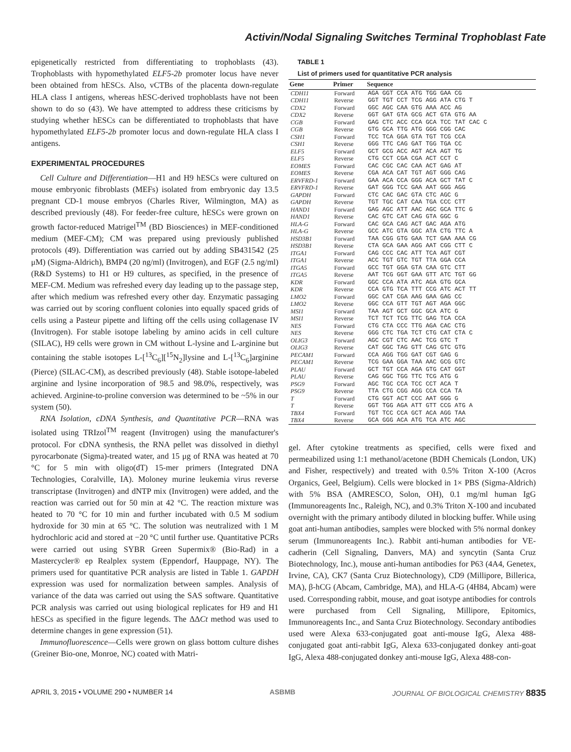Activin/Nodal Signaling Switches Terminal Trophoblast Fate
epigenetically restricted from differentiating to trophoblasts (43). Trophoblasts with hypomethylated ELF5-2b promoter locus have never been obtained from hESCs. Also, vCTBs of the placenta down-regulate HLA class I antigens, whereas hESC-derived trophoblasts have not been shown to do so (43). We have attempted to address these criticisms by studying whether hESCs can be differentiated to trophoblasts that have hypomethylated ELF5-2b promoter locus and down-regulate HLA class I antigens.
EXPERIMENTAL PROCEDURES
Cell Culture and Differentiation—H1 and H9 hESCs were cultured on mouse embryonic fibroblasts (MEFs) isolated from embryonic day 13.5 pregnant CD-1 mouse embryos (Charles River, Wilmington, MA) as described previously (48). For feeder-free culture, hESCs were grown on growth factor-reduced Matrigel<sup>TM</sup> (BD Biosciences) in MEF-conditioned medium (MEF-CM); CM was prepared using previously published protocols (49). Differentiation was carried out by adding SB431542 (25 μM) (Sigma-Aldrich), BMP4 (20 ng/ml) (Invitrogen), and EGF (2.5 ng/ml) (R&D Systems) to H1 or H9 cultures, as specified, in the presence of MEF-CM. Medium was refreshed every day leading up to the passage step, after which medium was refreshed every other day. Enzymatic passaging was carried out by scoring confluent colonies into equally spaced grids of cells using a Pasteur pipette and lifting off the cells using collagenase IV (Invitrogen). For stable isotope labeling by amino acids in cell culture (SILAC), H9 cells were grown in CM without L-lysine and L-arginine but containing the stable isotopes L-[<sup>13</sup>C<sub>6</sub>][<sup>15</sup>N<sub>2</sub>]lysine and L-[<sup>13</sup>C<sub>6</sub>]arginine (Pierce) (SILAC-CM), as described previously (48). Stable isotope-labeled arginine and lysine incorporation of 98.5 and 98.0%, respectively, was achieved. Arginine-to-proline conversion was determined to be ~5% in our system (50).
RNA Isolation, cDNA Synthesis, and Quantitative PCR—RNA was isolated using TRIzol<sup>TM</sup> reagent (Invitrogen) using the manufacturer's protocol. For cDNA synthesis, the RNA pellet was dissolved in diethyl pyrocarbonate (Sigma)-treated water, and 15 μg of RNA was heated at 70 °C for 5 min with oligo(dT) 15-mer primers (Integrated DNA Technologies, Coralville, IA). Moloney murine leukemia virus reverse transcriptase (Invitrogen) and dNTP mix (Invitrogen) were added, and the reaction was carried out for 50 min at 42 °C. The reaction mixture was heated to 70 °C for 10 min and further incubated with 0.5 M sodium hydroxide for 30 min at 65 °C. The solution was neutralized with 1 M hydrochloric acid and stored at −20 °C until further use. Quantitative PCRs were carried out using SYBR Green Supermix® (Bio-Rad) in a Mastercycler® ep Realplex system (Eppendorf, Hauppage, NY). The primers used for quantitative PCR analysis are listed in Table 1. GAPDH expression was used for normalization between samples. Analysis of variance of the data was carried out using the SAS software. Quantitative PCR analysis was carried out using biological replicates for H9 and H1 hESCs as specified in the figure legends. The ΔΔCt method was used to determine changes in gene expression (51).
Immunofluorescence—Cells were grown on glass bottom culture dishes (Greiner Bio-one, Monroe, NC) coated with Matri-
TABLE 1
List of primers used for quantitative PCR analysis
| Gene | Primer | Sequence |
| --- | --- | --- |
| CDH11 | Forward | AGA GGT CCA ATG TGG GAA CG |
| CDH11 | Reverse | GGT TGT CCT TCG AGG ATA CTG T |
| CDX2 | Forward | GGC AGC CAA GTG AAA ACC AG |
| CDX2 | Reverse | GGT GAT GTA GCG ACT GTA GTG AA |
| CGB | Forward | GAG CTC ACC CCA GCA TCC TAT CAC C |
| CGB | Reverse | GTG GCA TTG ATG GGG CGG CAC |
| CSH1 | Forward | TCC TCA GGA GTA TGT TCG CCA |
| CSH1 | Reverse | GGG TTC CAG GAT TGG TGA CC |
| ELF5 | Forward | GCT GCG ACC AGT ACA AGT TG |
| ELF5 | Reverse | CTG CCT CGA CGA ACT CCT C |
| EOMES | Forward | CAC CGC CAC CAA ACT GAG AT |
| EOMES | Reverse | CGA ACA CAT TGT AGT GGG CAG |
| ERVFRD-1 | Forward | GAA ACA CCA GGG ACA GCT TAT C |
| ERVFRD-1 | Reverse | GAT GGG TCC GAA AAT GGG AGG |
| GAPDH | Forward | CTC CAC GAC GTA CTC AGC G |
| GAPDH | Reverse | TGT TGC CAT CAA TGA CCC CTT |
| HAND1 | Forward | GAG AGC ATT AAC AGC GCA TTC G |
| HAND1 | Reverse | CAC GTC CAT CAG GTA GGC G |
| HLA-G | Forward | CAC GCA CAG ACT GAC AGA ATG |
| HLA-G | Reverse | GCC ATC GTA GGC ATA CTG TTC A |
| HSD3B1 | Forward | TAA CGG GTG GAA TCT GAA AAA CG |
| HSD3B1 | Reverse | CTA GCA GAA AGG AAT CGG CTT C |
| ITGA1 | Forward | CAG CCC CAC ATT TCA AGT CGT |
| ITGA1 | Reverse | ACC TGT GTC TGT TTA GGA CCA |
| ITGA5 | Forward | GCC TGT GGA GTA CAA GTC CTT |
| ITGA5 | Reverse | AAT TCG GGT GAA GTT ATC TGT GG |
| KDR | Forward | GGC CCA ATA ATC AGA GTG GCA |
| KDR | Reverse | CCA GTG TCA TTT CCG ATC ACT TT |
| LMO2 | Forward | GGC CAT CGA AAG GAA GAG CC |
| LMO2 | Reverse | GGC CCA GTT TGT AGT AGA GGC |
| MSI1 | Forward | TAA AGT GCT GGC GCA ATC G |
| MSI1 | Reverse | TCT TCT TCG TTC GAG TCA CCA |
| NES | Forward | CTG CTA CCC TTG AGA CAC CTG |
| NES | Reverse | GGG CTC TGA TCT CTG CAT CTA C |
| OLIG3 | Forward | AGC CGT CTC AAC TCG GTC T |
| OLIG3 | Reverse | CAT GGC TAG GTT CAG GTC GTG |
| PECAM1 | Forward | CCA AGG TGG GAT CGT GAG G |
| PECAM1 | Reverse | TCG GAA GGA TAA AAC GCG GTC |
| PLAU | Forward | GCT TGT CCA AGA GTG CAT GGT |
| PLAU | Reverse | CAG GGC TGG TTC TCG ATG G |
| PSG9 | Forward | AGC TGC CCA TCC CCT ACA T |
| PSG9 | Reverse | TTA CTG CGG AGG CCA CCA TA |
| T | Forward | CTG GGT ACT CCC AAT GGG G |
| T | Reverse | GGT TGG AGA ATT GTT CCG ATG A |
| TBX4 | Forward | TGT TCC CCA GCT ACA AGG TAA |
| TBX4 | Reverse | GCA GGG ACA ATG TCA ATC AGC |
gel. After cytokine treatments as specified, cells were fixed and permeabilized using 1:1 methanol/acetone (BDH Chemicals (London, UK) and Fisher, respectively) and treated with 0.5% Triton X-100 (Acros Organics, Geel, Belgium). Cells were blocked in 1× PBS (Sigma-Aldrich) with 5% BSA (AMRESCO, Solon, OH), 0.1 mg/ml human IgG (Immunoreagents Inc., Raleigh, NC), and 0.3% Triton X-100 and incubated overnight with the primary antibody diluted in blocking buffer. While using goat anti-human antibodies, samples were blocked with 5% normal donkey serum (Immunoreagents Inc.). Rabbit anti-human antibodies for VE-cadherin (Cell Signaling, Danvers, MA) and syncytin (Santa Cruz Biotechnology, Inc.), mouse anti-human antibodies for P63 (4A4, Genetex, Irvine, CA), CK7 (Santa Cruz Biotechnology), CD9 (Millipore, Billerica, MA), β-hCG (Abcam, Cambridge, MA), and HLA-G (4H84, Abcam) were used. Corresponding rabbit, mouse, and goat isotype antibodies for controls were purchased from Cell Signaling, Millipore, Epitomics, Immunoreagents Inc., and Santa Cruz Biotechnology. Secondary antibodies used were Alexa 633-conjugated goat anti-mouse IgG, Alexa 488-conjugated goat anti-rabbit IgG, Alexa 633-conjugated donkey anti-goat IgG, Alexa 488-conjugated donkey anti-mouse IgG, Alexa 488-con-
APRIL 3, 2015 • VOLUME 290 • NUMBER 14 ASBMB JOURNAL OF BIOLOGICAL CHEMISTRY 8835